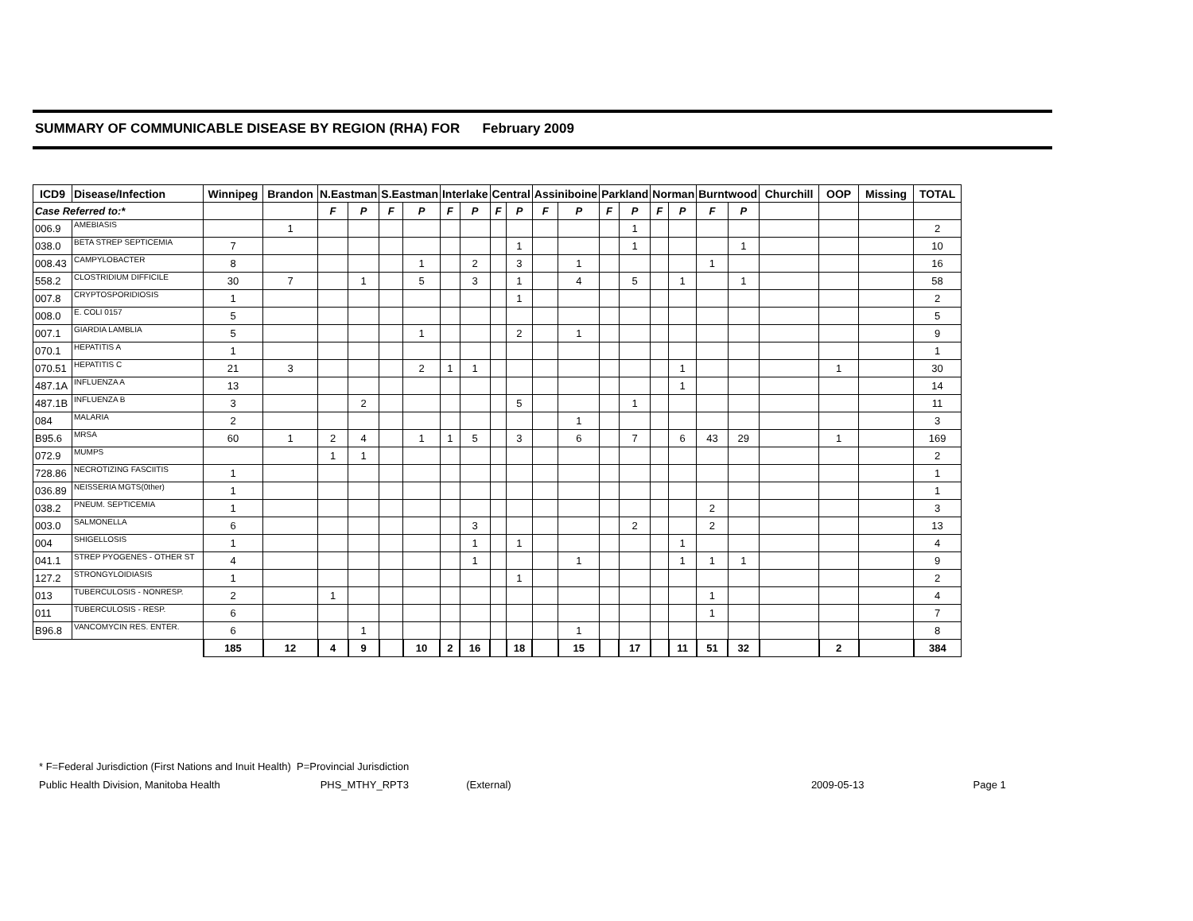SUMMARY OF COMMUNICABLE DISEASE BY REGION (RHA) FOR February 2009
| ICD9 | Disease/Infection | Winnipeg | Brandon | N.Eastman | | S.Eastman | | Interlake | | Central | | Assiniboine | | Parkland | | Norman | | Burntwood | | Churchill | OOP | Missing | TOTAL |
| --- | --- | --- | --- | --- | --- | --- | --- | --- | --- | --- | --- | --- | --- | --- | --- | --- | --- | --- | --- | --- | --- | --- | --- |
| Case Referred to:* | | | | F | P | F | P | F | P | F | P | F | P | F | P | F | P | F | P | | | | |
| 006.9 | AMEBIASIS | | 1 | | | | | | | | | | | | 1 | | | | | | | | 2 |
| 038.0 | BETA STREP SEPTICEMIA | 7 | | | | | | | | | 1 | | | | 1 | | | | 1 | | | | 10 |
| 008.43 | CAMPYLOBACTER | 8 | | | | | 1 | | 2 | | 3 | | 1 | | | | | 1 | | | | | 16 |
| 558.2 | CLOSTRIDIUM DIFFICILE | 30 | 7 | | 1 | | 5 | | 3 | | 1 | | 4 | | 5 | | 1 | | 1 | | | | 58 |
| 007.8 | CRYPTOSPORIDIOSIS | 1 | | | | | | | | | 1 | | | | | | | | | | | | 2 |
| 008.0 | E. COLI 0157 | 5 | | | | | | | | | | | | | | | | | | | | | 5 |
| 007.1 | GIARDIA LAMBLIA | 5 | | | | | 1 | | | | 2 | | 1 | | | | | | | | | | 9 |
| 070.1 | HEPATITIS A | 1 | | | | | | | | | | | | | | | | | | | | | 1 |
| 070.51 | HEPATITIS C | 21 | 3 | | | | 2 | 1 | 1 | | | | | | | | 1 | | | | 1 | | 30 |
| 487.1A | INFLUENZA A | 13 | | | | | | | | | | | | | | | 1 | | | | | | 14 |
| 487.1B | INFLUENZA B | 3 | | | 2 | | | | | | 5 | | | | 1 | | | | | | | | 11 |
| 084 | MALARIA | 2 | | | | | | | | | | | 1 | | | | | | | | | | 3 |
| B95.6 | MRSA | 60 | 1 | 2 | 4 | | 1 | 1 | 5 | | 3 | | 6 | | 7 | | 6 | 43 | 29 | | 1 | | 169 |
| 072.9 | MUMPS | | | 1 | 1 | | | | | | | | | | | | | | | | | | 2 |
| 728.86 | NECROTIZING FASCIITIS | 1 | | | | | | | | | | | | | | | | | | | | | 1 |
| 036.89 | NEISSERIA MGTS(0ther) | 1 | | | | | | | | | | | | | | | | | | | | | 1 |
| 038.2 | PNEUM. SEPTICEMIA | 1 | | | | | | | | | | | | | | | | 2 | | | | | 3 |
| 003.0 | SALMONELLA | 6 | | | | | | | 3 | | | | | | 2 | | | 2 | | | | | 13 |
| 004 | SHIGELLOSIS | 1 | | | | | | | 1 | | 1 | | | | | | 1 | | | | | | 4 |
| 041.1 | STREP PYOGENES - OTHER ST | 4 | | | | | | | 1 | | | | 1 | | | | 1 | 1 | 1 | | | | 9 |
| 127.2 | STRONGYLOIDIASIS | 1 | | | | | | | | | 1 | | | | | | | | | | | | 2 |
| 013 | TUBERCULOSIS - NONRESP. | 2 | | 1 | | | | | | | | | | | | | | 1 | | | | | 4 |
| 011 | TUBERCULOSIS - RESP. | 6 | | | | | | | | | | | | | | | | 1 | | | | | 7 |
| B96.8 | VANCOMYCIN RES. ENTER. | 6 | | | 1 | | | | | | | | 1 | | | | | | | | | | 8 |
| | | 185 | 12 | 4 | 9 | | 10 | 2 | 16 | | 18 | | 15 | | 17 | | 11 | 51 | 32 | | 2 | | 384 |
* F=Federal Jurisdiction (First Nations and Inuit Health) P=Provincial Jurisdiction
Public Health Division, Manitoba Health PHS_MTHY_RPT3 (External) 2009-05-13 Page 1